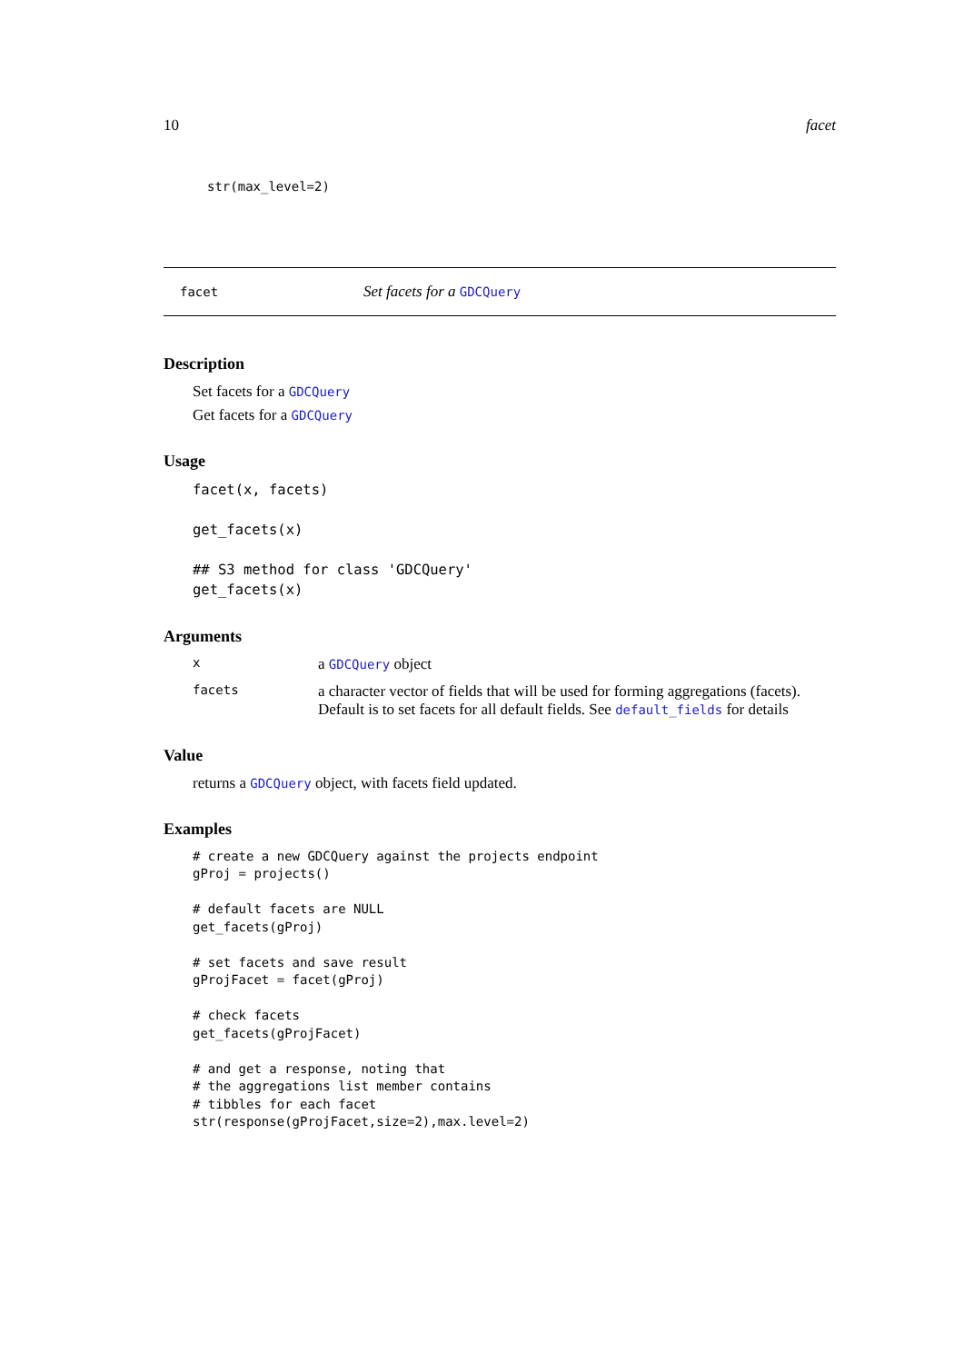10 facet
str(max_level=2)
facet Set facets for a GDCQuery
Description
Set facets for a GDCQuery
Get facets for a GDCQuery
Usage
facet(x, facets)

get_facets(x)

## S3 method for class 'GDCQuery'
get_facets(x)
Arguments
xa GDCQuery object
facets a character vector of fields that will be used for forming aggregations (facets). Default is to set facets for all default fields. See default_fields for details
Value
returns a GDCQuery object, with facets field updated.
Examples
# create a new GDCQuery against the projects endpoint
gProj = projects()

# default facets are NULL
get_facets(gProj)

# set facets and save result
gProjFacet = facet(gProj)

# check facets
get_facets(gProjFacet)

# and get a response, noting that
# the aggregations list member contains
# tibbles for each facet
str(response(gProjFacet,size=2),max.level=2)